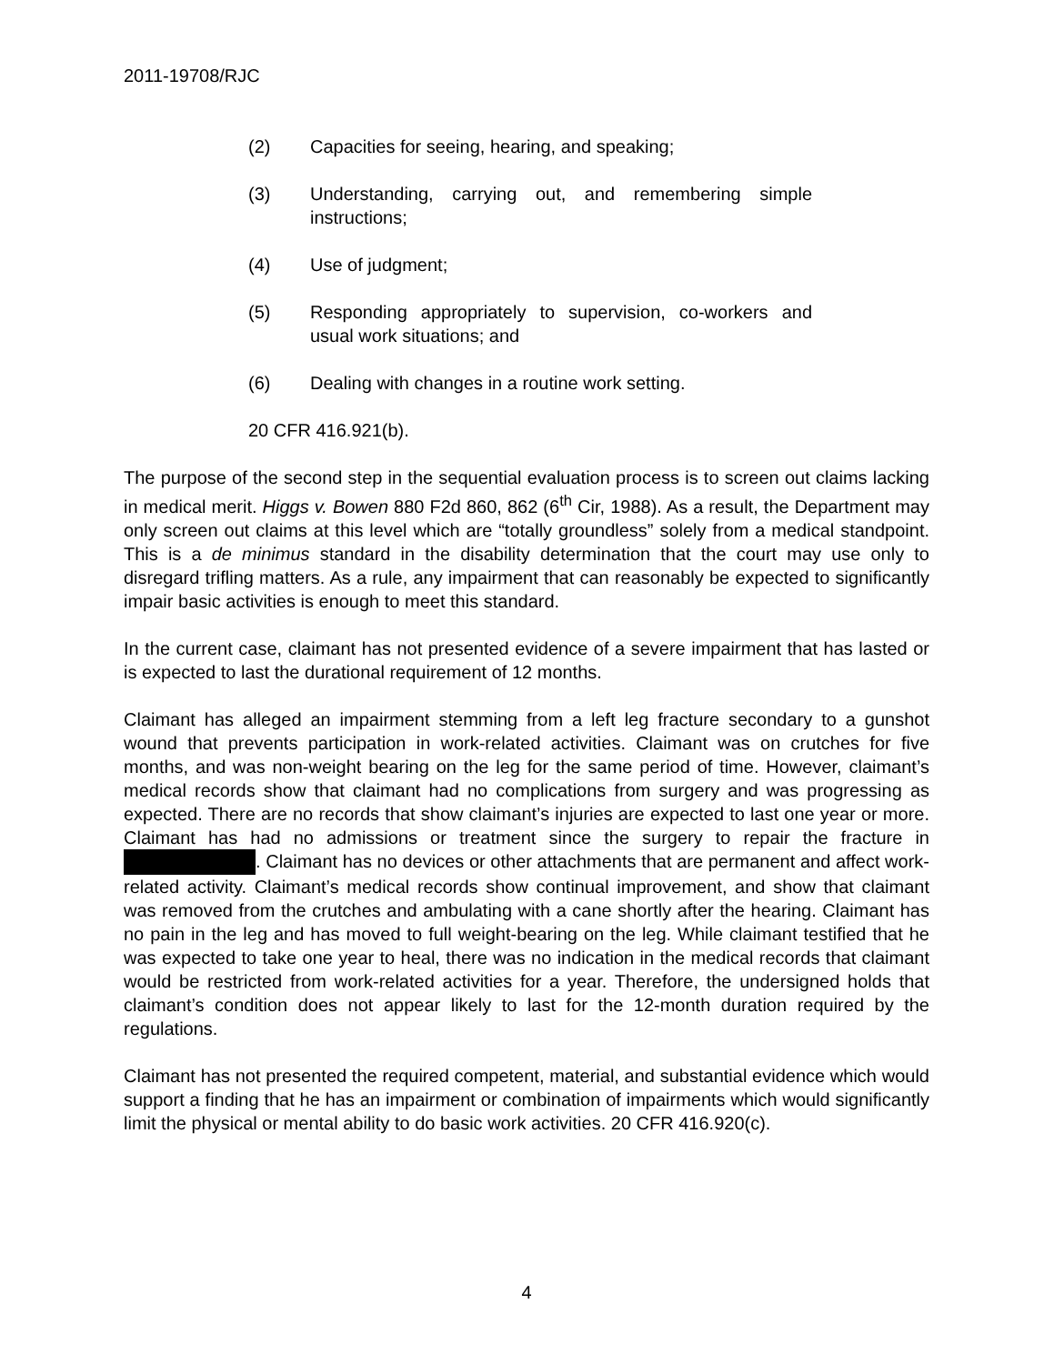2011-19708/RJC
(2) Capacities for seeing, hearing, and speaking;
(3) Understanding, carrying out, and remembering simple instructions;
(4) Use of judgment;
(5) Responding appropriately to supervision, co-workers and usual work situations; and
(6) Dealing with changes in a routine work setting.
20 CFR 416.921(b).
The purpose of the second step in the sequential evaluation process is to screen out claims lacking in medical merit. Higgs v. Bowen 880 F2d 860, 862 (6<sup>th</sup> Cir, 1988). As a result, the Department may only screen out claims at this level which are “totally groundless” solely from a medical standpoint. This is a de minimus standard in the disability determination that the court may use only to disregard trifling matters. As a rule, any impairment that can reasonably be expected to significantly impair basic activities is enough to meet this standard.
In the current case, claimant has not presented evidence of a severe impairment that has lasted or is expected to last the durational requirement of 12 months.
Claimant has alleged an impairment stemming from a left leg fracture secondary to a gunshot wound that prevents participation in work-related activities. Claimant was on crutches for five months, and was non-weight bearing on the leg for the same period of time. However, claimant’s medical records show that claimant had no complications from surgery and was progressing as expected. There are no records that show claimant’s injuries are expected to last one year or more. Claimant has had no admissions or treatment since the surgery to repair the fracture in . Claimant has no devices or other attachments that are permanent and affect work-related activity. Claimant’s medical records show continual improvement, and show that claimant was removed from the crutches and ambulating with a cane shortly after the hearing. Claimant has no pain in the leg and has moved to full weight-bearing on the leg. While claimant testified that he was expected to take one year to heal, there was no indication in the medical records that claimant would be restricted from work-related activities for a year. Therefore, the undersigned holds that claimant’s condition does not appear likely to last for the 12-month duration required by the regulations.
Claimant has not presented the required competent, material, and substantial evidence which would support a finding that he has an impairment or combination of impairments which would significantly limit the physical or mental ability to do basic work activities. 20 CFR 416.920(c).
4